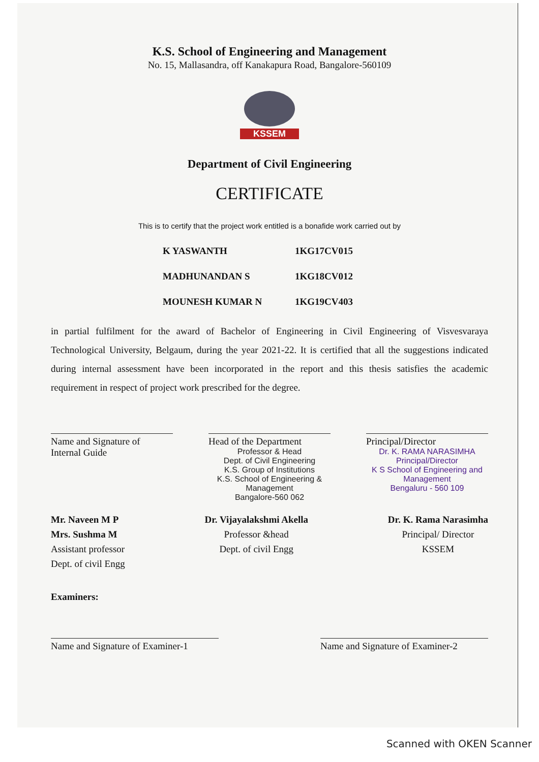K.S. School of Engineering and Management
No. 15, Mallasandra, off Kanakapura Road, Bangalore-560109
KSSEM
Department of Civil Engineering
CERTIFICATE
This is to certify that the project work entitled is a bonafide work carried out by
K YASWANTH 1KG17CV015
MADHUNANDAN S 1KG18CV012
MOUNESH KUMAR N 1KG19CV403
in partial fulfilment for the award of Bachelor of Engineering in Civil Engineering of Visvesvaraya Technological University, Belgaum, during the year 2021-22. It is certified that all the suggestions indicated during internal assessment have been incorporated in the report and this thesis satisfies the academic requirement in respect of project work prescribed for the degree.
Name and Signature of
Internal Guide
Head of the Department
Professor & Head
Dept. of Civil Engineering
K.S. Group of Institutions
K.S. School of Engineering & Management
Bangalore-560 062
Principal/Director
Dr. K. RAMA NARASIMHA
Principal/Director
K S School of Engineering and Management
Bengaluru - 560 109
Mr. Naveen M P
Mrs. Sushma M
Assistant professor
Dept. of civil Engg
Dr. Vijayalakshmi Akella
Professor &head
Dept. of civil Engg
Dr. K. Rama Narasimha
Principal/ Director
KSSEM
Examiners:
Name and Signature of Examiner-1
Name and Signature of Examiner-2
Scanned with OKEN Scanner